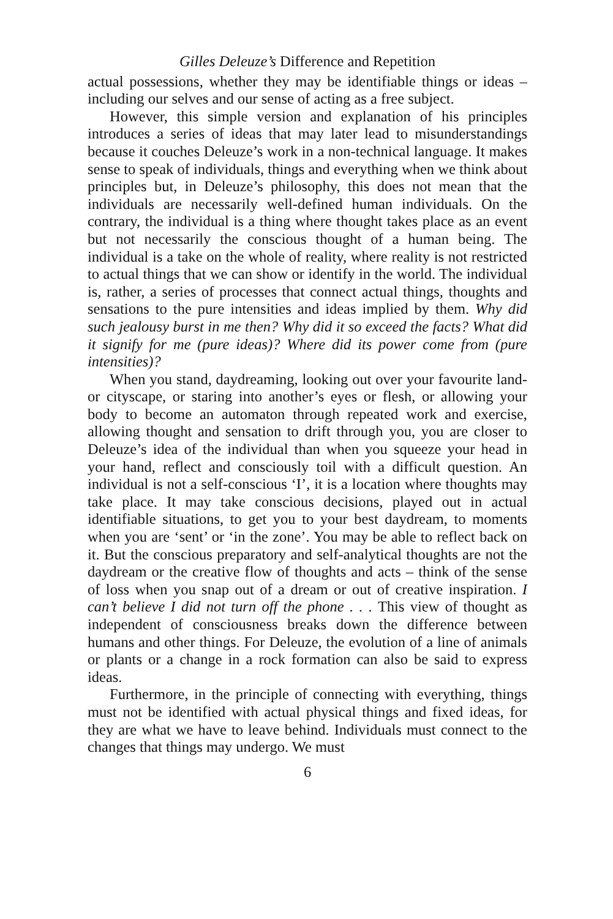Gilles Deleuze’s Difference and Repetition
actual possessions, whether they may be identifiable things or ideas – including our selves and our sense of acting as a free subject.
However, this simple version and explanation of his principles introduces a series of ideas that may later lead to misunderstandings because it couches Deleuze’s work in a non-technical language. It makes sense to speak of individuals, things and everything when we think about principles but, in Deleuze’s philosophy, this does not mean that the individuals are necessarily well-defined human individuals. On the contrary, the individual is a thing where thought takes place as an event but not necessarily the conscious thought of a human being. The individual is a take on the whole of reality, where reality is not restricted to actual things that we can show or identify in the world. The individual is, rather, a series of processes that connect actual things, thoughts and sensations to the pure intensities and ideas implied by them. Why did such jealousy burst in me then? Why did it so exceed the facts? What did it signify for me (pure ideas)? Where did its power come from (pure intensities)?
When you stand, daydreaming, looking out over your favourite land- or cityscape, or staring into another’s eyes or flesh, or allowing your body to become an automaton through repeated work and exercise, allowing thought and sensation to drift through you, you are closer to Deleuze’s idea of the individual than when you squeeze your head in your hand, reflect and consciously toil with a difficult question. An individual is not a self-conscious ‘I’, it is a location where thoughts may take place. It may take conscious decisions, played out in actual identifiable situations, to get you to your best daydream, to moments when you are ‘sent’ or ‘in the zone’. You may be able to reflect back on it. But the conscious preparatory and self-analytical thoughts are not the daydream or the creative flow of thoughts and acts – think of the sense of loss when you snap out of a dream or out of creative inspiration. I can’t believe I did not turn off the phone . . . This view of thought as independent of consciousness breaks down the difference between humans and other things. For Deleuze, the evolution of a line of animals or plants or a change in a rock formation can also be said to express ideas.
Furthermore, in the principle of connecting with everything, things must not be identified with actual physical things and fixed ideas, for they are what we have to leave behind. Individuals must connect to the changes that things may undergo. We must
6